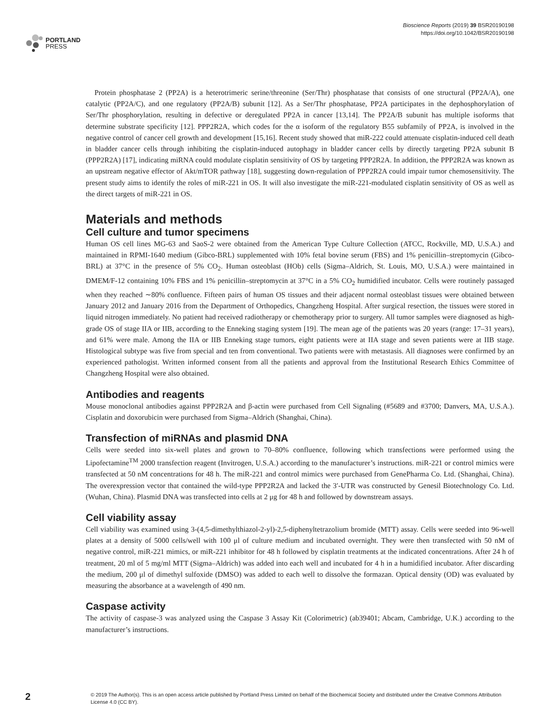PORTLAND
PRESS
Bioscience Reports (2019) 39 BSR20190198
https://doi.org/10.1042/BSR20190198
Protein phosphatase 2 (PP2A) is a heterotrimeric serine/threonine (Ser/Thr) phosphatase that consists of one structural (PP2A/A), one catalytic (PP2A/C), and one regulatory (PP2A/B) subunit [12]. As a Ser/Thr phosphatase, PP2A participates in the dephosphorylation of Ser/Thr phosphorylation, resulting in defective or deregulated PP2A in cancer [13,14]. The PP2A/B subunit has multiple isoforms that determine substrate specificity [12]. PPP2R2A, which codes for the α isoform of the regulatory B55 subfamily of PP2A, is involved in the negative control of cancer cell growth and development [15,16]. Recent study showed that miR-222 could attenuate cisplatin-induced cell death in bladder cancer cells through inhibiting the cisplatin-induced autophagy in bladder cancer cells by directly targeting PP2A subunit B (PPP2R2A) [17], indicating miRNA could modulate cisplatin sensitivity of OS by targeting PPP2R2A. In addition, the PPP2R2A was known as an upstream negative effector of Akt/mTOR pathway [18], suggesting down-regulation of PPP2R2A could impair tumor chemosensitivity. The present study aims to identify the roles of miR-221 in OS. It will also investigate the miR-221-modulated cisplatin sensitivity of OS as well as the direct targets of miR-221 in OS.
Materials and methods
Cell culture and tumor specimens
Human OS cell lines MG-63 and SaoS-2 were obtained from the American Type Culture Collection (ATCC, Rockville, MD, U.S.A.) and maintained in RPMI-1640 medium (Gibco-BRL) supplemented with 10% fetal bovine serum (FBS) and 1% penicillin–streptomycin (Gibco-BRL) at 37°C in the presence of 5% CO<sub>2</sub>. Human osteoblast (HOb) cells (Sigma–Aldrich, St. Louis, MO, U.S.A.) were maintained in DMEM/F-12 containing 10% FBS and 1% penicillin–streptomycin at 37°C in a 5% CO<sub>2</sub> humidified incubator. Cells were routinely passaged when they reached ∼80% confluence. Fifteen pairs of human OS tissues and their adjacent normal osteoblast tissues were obtained between January 2012 and January 2016 from the Department of Orthopedics, Changzheng Hospital. After surgical resection, the tissues were stored in liquid nitrogen immediately. No patient had received radiotherapy or chemotherapy prior to surgery. All tumor samples were diagnosed as high-grade OS of stage IIA or IIB, according to the Enneking staging system [19]. The mean age of the patients was 20 years (range: 17–31 years), and 61% were male. Among the IIA or IIB Enneking stage tumors, eight patients were at IIA stage and seven patients were at IIB stage. Histological subtype was five from special and ten from conventional. Two patients were with metastasis. All diagnoses were confirmed by an experienced pathologist. Written informed consent from all the patients and approval from the Institutional Research Ethics Committee of Changzheng Hospital were also obtained.
Antibodies and reagents
Mouse monoclonal antibodies against PPP2R2A and β-actin were purchased from Cell Signaling (#5689 and #3700; Danvers, MA, U.S.A.). Cisplatin and doxorubicin were purchased from Sigma–Aldrich (Shanghai, China).
Transfection of miRNAs and plasmid DNA
Cells were seeded into six-well plates and grown to 70–80% confluence, following which transfections were performed using the Lipofectamine<sup>TM</sup> 2000 transfection reagent (Invitrogen, U.S.A.) according to the manufacturer’s instructions. miR-221 or control mimics were transfected at 50 nM concentrations for 48 h. The miR-221 and control mimics were purchased from GenePharma Co. Ltd. (Shanghai, China). The overexpression vector that contained the wild-type PPP2R2A and lacked the 3′-UTR was constructed by Genesil Biotechnology Co. Ltd. (Wuhan, China). Plasmid DNA was transfected into cells at 2 μg for 48 h and followed by downstream assays.
Cell viability assay
Cell viability was examined using 3-(4,5-dimethylthiazol-2-yl)-2,5-diphenyltetrazolium bromide (MTT) assay. Cells were seeded into 96-well plates at a density of 5000 cells/well with 100 μl of culture medium and incubated overnight. They were then transfected with 50 nM of negative control, miR-221 mimics, or miR-221 inhibitor for 48 h followed by cisplatin treatments at the indicated concentrations. After 24 h of treatment, 20 ml of 5 mg/ml MTT (Sigma–Aldrich) was added into each well and incubated for 4 h in a humidified incubator. After discarding the medium, 200 μl of dimethyl sulfoxide (DMSO) was added to each well to dissolve the formazan. Optical density (OD) was evaluated by measuring the absorbance at a wavelength of 490 nm.
Caspase activity
The activity of caspase-3 was analyzed using the Caspase 3 Assay Kit (Colorimetric) (ab39401; Abcam, Cambridge, U.K.) according to the manufacturer’s instructions.
2
© 2019 The Author(s). This is an open access article published by Portland Press Limited on behalf of the Biochemical Society and distributed under the Creative Commons Attribution License 4.0 (CC BY).